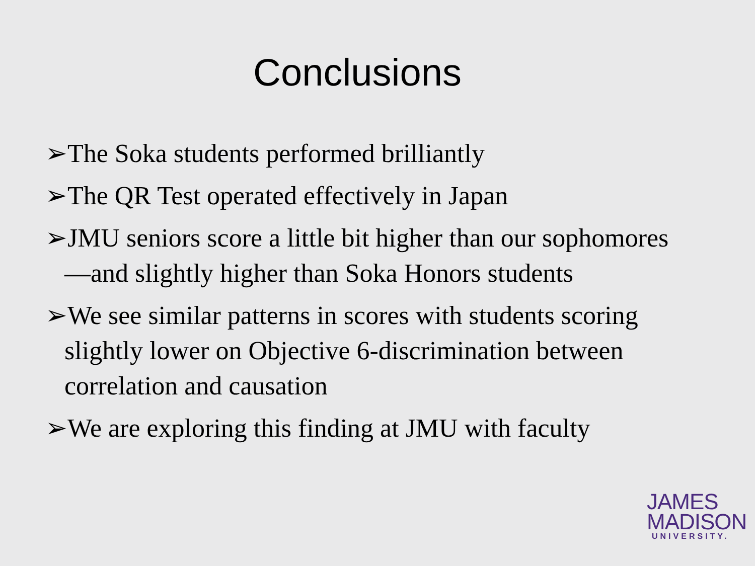Conclusions
➢The Soka students performed brilliantly
➢The QR Test operated effectively in Japan
➢JMU seniors score a little bit higher than our sophomores—and slightly higher than Soka Honors students
➢We see similar patterns in scores with students scoring slightly lower on Objective 6-discrimination between correlation and causation
➢We are exploring this finding at JMU with faculty
JAMES
MADISON
UNIVERSITY.